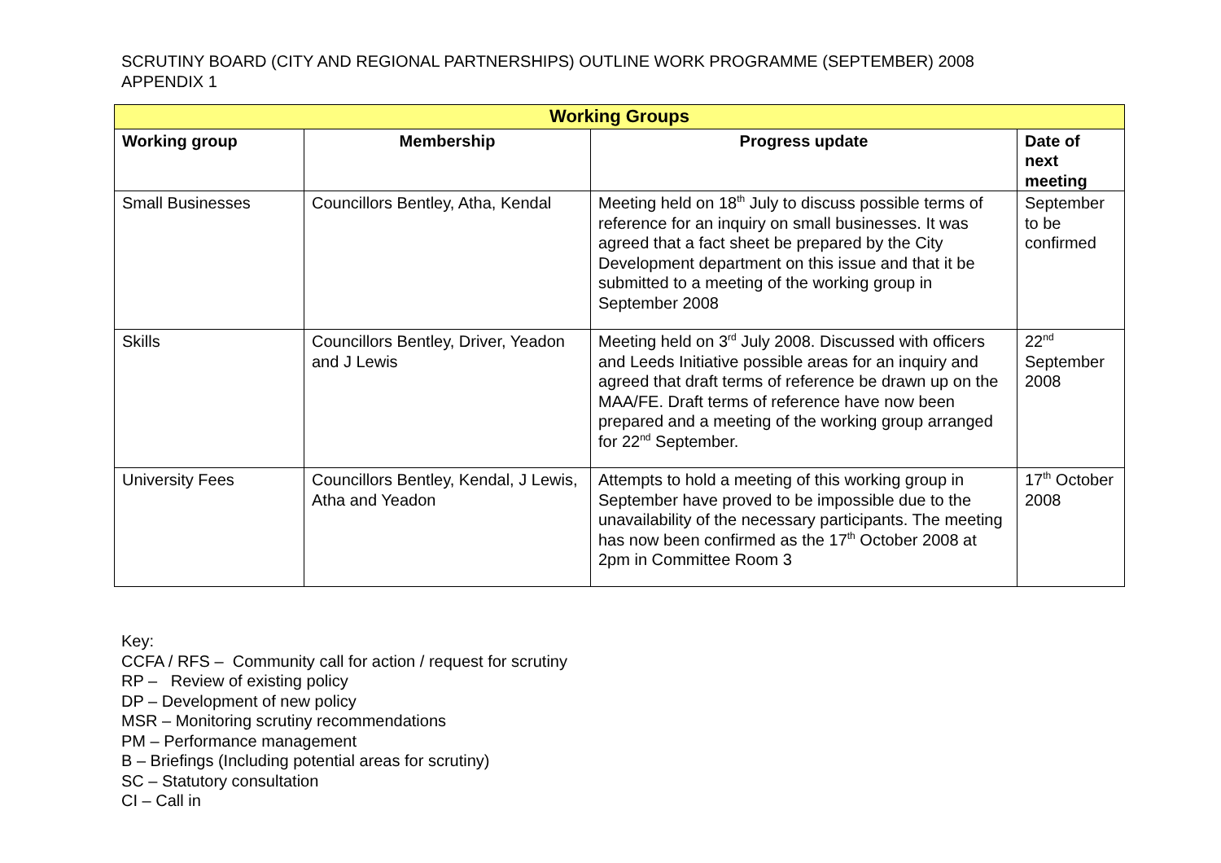SCRUTINY BOARD (CITY AND REGIONAL PARTNERSHIPS) OUTLINE WORK PROGRAMME (SEPTEMBER) 2008
APPENDIX 1
| Working Groups | | | |
| --- | --- | --- | --- |
| Working group | Membership | Progress update | Date of next meeting |
| Small Businesses | Councillors Bentley, Atha, Kendal | Meeting held on 18<sup>th</sup> July to discuss possible terms of reference for an inquiry on small businesses. It was agreed that a fact sheet be prepared by the City Development department on this issue and that it be submitted to a meeting of the working group in September 2008 | September to be confirmed |
| Skills | Councillors Bentley, Driver, Yeadon and J Lewis | Meeting held on 3<sup>rd</sup> July 2008. Discussed with officers and Leeds Initiative possible areas for an inquiry and agreed that draft terms of reference be drawn up on the MAA/FE. Draft terms of reference have now been prepared and a meeting of the working group arranged for 22<sup>nd</sup> September. | 22<sup>nd</sup> September 2008 |
| University Fees | Councillors Bentley, Kendal, J Lewis, Atha and Yeadon | Attempts to hold a meeting of this working group in September have proved to be impossible due to the unavailability of the necessary participants. The meeting has now been confirmed as the 17<sup>th</sup> October 2008 at 2pm in Committee Room 3 | 17<sup>th</sup> October 2008 |
Key:
CCFA / RFS – Community call for action / request for scrutiny
RP – Review of existing policy
DP – Development of new policy
MSR – Monitoring scrutiny recommendations
PM – Performance management
B – Briefings (Including potential areas for scrutiny)
SC – Statutory consultation
CI – Call in